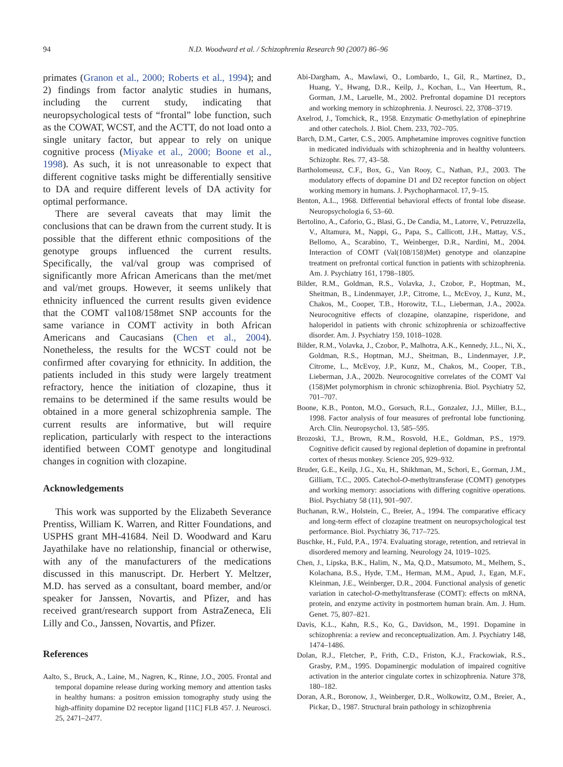94
N.D. Woodward et al. / Schizophrenia Research 90 (2007) 86–96
primates (Granon et al., 2000; Roberts et al., 1994); and 2) findings from factor analytic studies in humans, including the current study, indicating that neuropsychological tests of “frontal” lobe function, such as the COWAT, WCST, and the ACTT, do not load onto a single unitary factor, but appear to rely on unique cognitive process (Miyake et al., 2000; Boone et al., 1998). As such, it is not unreasonable to expect that different cognitive tasks might be differentially sensitive to DA and require different levels of DA activity for optimal performance.
There are several caveats that may limit the conclusions that can be drawn from the current study. It is possible that the different ethnic compositions of the genotype groups influenced the current results. Specifically, the val/val group was comprised of significantly more African Americans than the met/met and val/met groups. However, it seems unlikely that ethnicity influenced the current results given evidence that the COMT val108/158met SNP accounts for the same variance in COMT activity in both African Americans and Caucasians (Chen et al., 2004). Nonetheless, the results for the WCST could not be confirmed after covarying for ethnicity. In addition, the patients included in this study were largely treatment refractory, hence the initiation of clozapine, thus it remains to be determined if the same results would be obtained in a more general schizophrenia sample. The current results are informative, but will require replication, particularly with respect to the interactions identified between COMT genotype and longitudinal changes in cognition with clozapine.
Acknowledgements
This work was supported by the Elizabeth Severance Prentiss, William K. Warren, and Ritter Foundations, and USPHS grant MH-41684. Neil D. Woodward and Karu Jayathilake have no relationship, financial or otherwise, with any of the manufacturers of the medications discussed in this manuscript. Dr. Herbert Y. Meltzer, M.D. has served as a consultant, board member, and/or speaker for Janssen, Novartis, and Pfizer, and has received grant/research support from AstraZeneca, Eli Lilly and Co., Janssen, Novartis, and Pfizer.
References
Aalto, S., Bruck, A., Laine, M., Nagren, K., Rinne, J.O., 2005. Frontal and temporal dopamine release during working memory and attention tasks in healthy humans: a positron emission tomography study using the high-affinity dopamine D2 receptor ligand [11C] FLB 457. J. Neurosci. 25, 2471–2477.
Abi-Dargham, A., Mawlawi, O., Lombardo, I., Gil, R., Martinez, D., Huang, Y., Hwang, D.R., Keilp, J., Kochan, L., Van Heertum, R., Gorman, J.M., Laruelle, M., 2002. Prefrontal dopamine D1 receptors and working memory in schizophrenia. J. Neurosci. 22, 3708–3719.
Axelrod, J., Tomchick, R., 1958. Enzymatic O-methylation of epinephrine and other catechols. J. Biol. Chem. 233, 702–705.
Barch, D.M., Carter, C.S., 2005. Amphetamine improves cognitive function in medicated individuals with schizophrenia and in healthy volunteers. Schizophr. Res. 77, 43–58.
Bartholomeusz, C.F., Box, G., Van Rooy, C., Nathan, P.J., 2003. The modulatory effects of dopamine D1 and D2 receptor function on object working memory in humans. J. Psychopharmacol. 17, 9–15.
Benton, A.L., 1968. Differential behavioral effects of frontal lobe disease. Neuropsychologia 6, 53–60.
Bertolino, A., Caforio, G., Blasi, G., De Candia, M., Latorre, V., Petruzzella, V., Altamura, M., Nappi, G., Papa, S., Callicott, J.H., Mattay, V.S., Bellomo, A., Scarabino, T., Weinberger, D.R., Nardini, M., 2004. Interaction of COMT (Val(108/158)Met) genotype and olanzapine treatment on prefrontal cortical function in patients with schizophrenia. Am. J. Psychiatry 161, 1798–1805.
Bilder, R.M., Goldman, R.S., Volavka, J., Czobor, P., Hoptman, M., Sheitman, B., Lindenmayer, J.P., Citrome, L., McEvoy, J., Kunz, M., Chakos, M., Cooper, T.B., Horowitz, T.L., Lieberman, J.A., 2002a. Neurocognitive effects of clozapine, olanzapine, risperidone, and haloperidol in patients with chronic schizophrenia or schizoaffective disorder. Am. J. Psychiatry 159, 1018–1028.
Bilder, R.M., Volavka, J., Czobor, P., Malhotra, A.K., Kennedy, J.L., Ni, X., Goldman, R.S., Hoptman, M.J., Sheitman, B., Lindenmayer, J.P., Citrome, L., McEvoy, J.P., Kunz, M., Chakos, M., Cooper, T.B., Lieberman, J.A., 2002b. Neurocognitive correlates of the COMT Val (158)Met polymorphism in chronic schizophrenia. Biol. Psychiatry 52, 701–707.
Boone, K.B., Ponton, M.O., Gorsuch, R.L., Gonzalez, J.J., Miller, B.L., 1998. Factor analysis of four measures of prefrontal lobe functioning. Arch. Clin. Neuropsychol. 13, 585–595.
Brozoski, T.J., Brown, R.M., Rosvold, H.E., Goldman, P.S., 1979. Cognitive deficit caused by regional depletion of dopamine in prefrontal cortex of rhesus monkey. Science 205, 929–932.
Bruder, G.E., Keilp, J.G., Xu, H., Shikhman, M., Schori, E., Gorman, J.M., Gilliam, T.C., 2005. Catechol-O-methyltransferase (COMT) genotypes and working memory: associations with differing cognitive operations. Biol. Psychiatry 58 (11), 901–907.
Buchanan, R.W., Holstein, C., Breier, A., 1994. The comparative efficacy and long-term effect of clozapine treatment on neuropsychological test performance. Biol. Psychiatry 36, 717–725.
Buschke, H., Fuld, P.A., 1974. Evaluating storage, retention, and retrieval in disordered memory and learning. Neurology 24, 1019–1025.
Chen, J., Lipska, B.K., Halim, N., Ma, Q.D., Matsumoto, M., Melhem, S., Kolachana, B.S., Hyde, T.M., Herman, M.M., Apud, J., Egan, M.F., Kleinman, J.E., Weinberger, D.R., 2004. Functional analysis of genetic variation in catechol-O-methyltransferase (COMT): effects on mRNA, protein, and enzyme activity in postmortem human brain. Am. J. Hum. Genet. 75, 807–821.
Davis, K.L., Kahn, R.S., Ko, G., Davidson, M., 1991. Dopamine in schizophrenia: a review and reconceptualization. Am. J. Psychiatry 148, 1474–1486.
Dolan, R.J., Fletcher, P., Frith, C.D., Friston, K.J., Frackowiak, R.S., Grasby, P.M., 1995. Dopaminergic modulation of impaired cognitive activation in the anterior cingulate cortex in schizophrenia. Nature 378, 180–182.
Doran, A.R., Boronow, J., Weinberger, D.R., Wolkowitz, O.M., Breier, A., Pickar, D., 1987. Structural brain pathology in schizophrenia